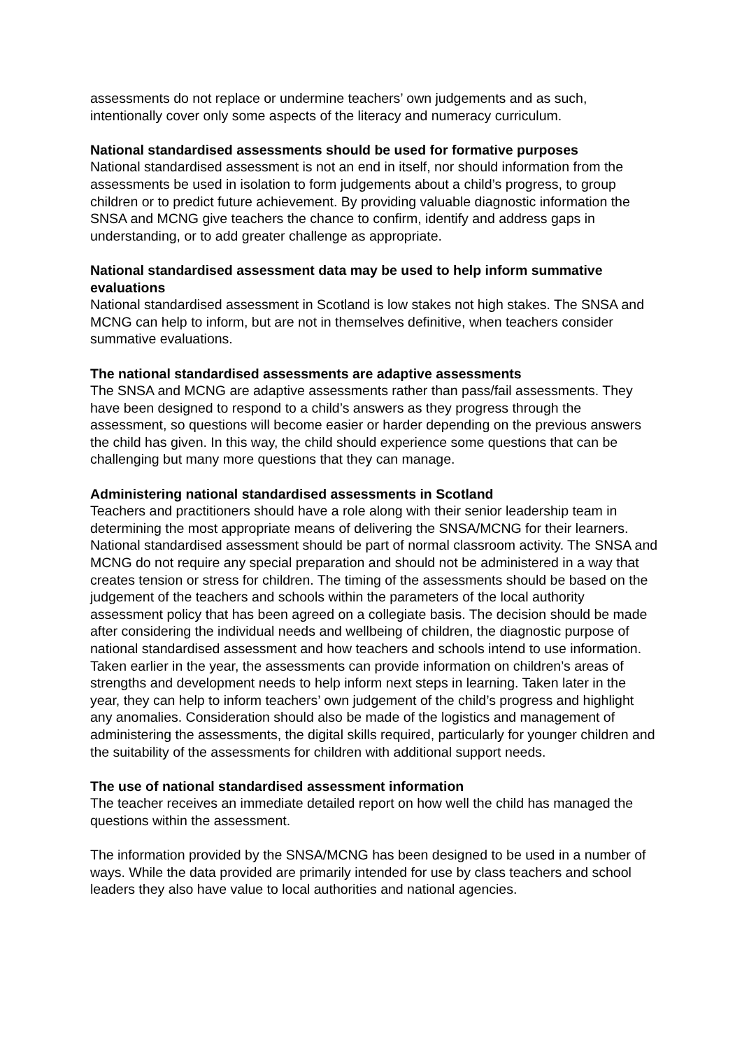assessments do not replace or undermine teachers’ own judgements and as such, intentionally cover only some aspects of the literacy and numeracy curriculum.
National standardised assessments should be used for formative purposes
National standardised assessment is not an end in itself, nor should information from the assessments be used in isolation to form judgements about a child’s progress, to group children or to predict future achievement. By providing valuable diagnostic information the SNSA and MCNG give teachers the chance to confirm, identify and address gaps in understanding, or to add greater challenge as appropriate.
National standardised assessment data may be used to help inform summative evaluations
National standardised assessment in Scotland is low stakes not high stakes. The SNSA and MCNG can help to inform, but are not in themselves definitive, when teachers consider summative evaluations.
The national standardised assessments are adaptive assessments
The SNSA and MCNG are adaptive assessments rather than pass/fail assessments. They have been designed to respond to a child’s answers as they progress through the assessment, so questions will become easier or harder depending on the previous answers the child has given. In this way, the child should experience some questions that can be challenging but many more questions that they can manage.
Administering national standardised assessments in Scotland
Teachers and practitioners should have a role along with their senior leadership team in determining the most appropriate means of delivering the SNSA/MCNG for their learners. National standardised assessment should be part of normal classroom activity. The SNSA and MCNG do not require any special preparation and should not be administered in a way that creates tension or stress for children. The timing of the assessments should be based on the judgement of the teachers and schools within the parameters of the local authority assessment policy that has been agreed on a collegiate basis. The decision should be made after considering the individual needs and wellbeing of children, the diagnostic purpose of national standardised assessment and how teachers and schools intend to use information. Taken earlier in the year, the assessments can provide information on children’s areas of strengths and development needs to help inform next steps in learning. Taken later in the year, they can help to inform teachers’ own judgement of the child’s progress and highlight any anomalies. Consideration should also be made of the logistics and management of administering the assessments, the digital skills required, particularly for younger children and the suitability of the assessments for children with additional support needs.
The use of national standardised assessment information
The teacher receives an immediate detailed report on how well the child has managed the questions within the assessment.
The information provided by the SNSA/MCNG has been designed to be used in a number of ways. While the data provided are primarily intended for use by class teachers and school leaders they also have value to local authorities and national agencies.